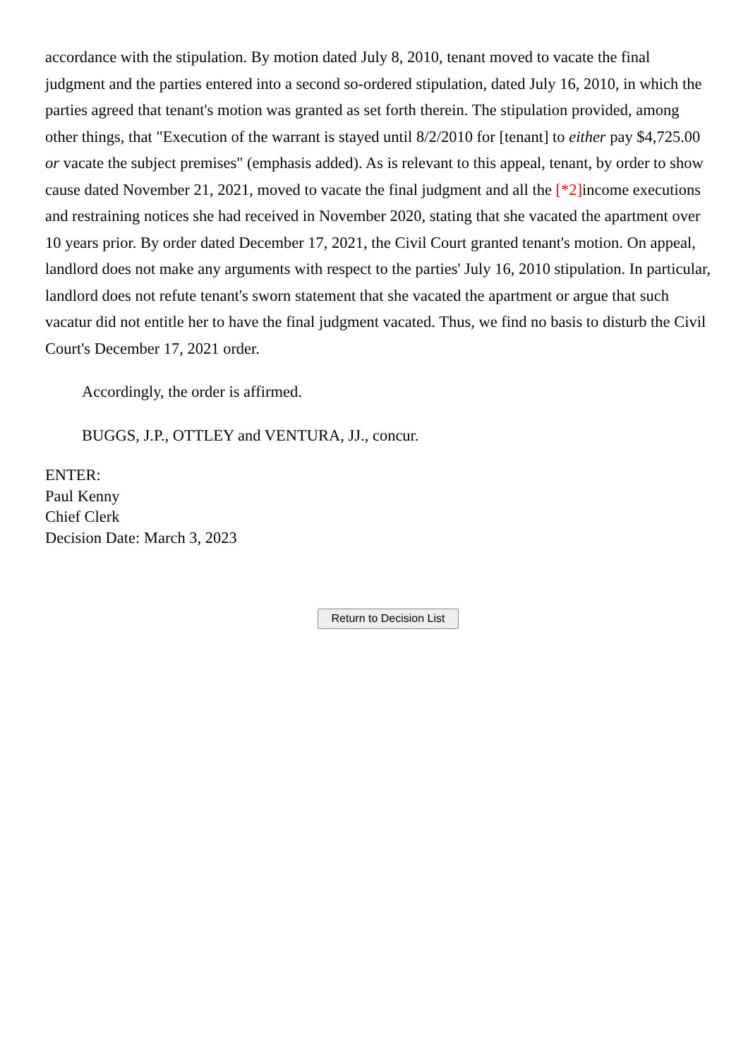accordance with the stipulation. By motion dated July 8, 2010, tenant moved to vacate the final judgment and the parties entered into a second so-ordered stipulation, dated July 16, 2010, in which the parties agreed that tenant's motion was granted as set forth therein. The stipulation provided, among other things, that "Execution of the warrant is stayed until 8/2/2010 for [tenant] to either pay $4,725.00 or vacate the subject premises" (emphasis added). As is relevant to this appeal, tenant, by order to show cause dated November 21, 2021, moved to vacate the final judgment and all the [*2] income executions and restraining notices she had received in November 2020, stating that she vacated the apartment over 10 years prior. By order dated December 17, 2021, the Civil Court granted tenant's motion. On appeal, landlord does not make any arguments with respect to the parties' July 16, 2010 stipulation. In particular, landlord does not refute tenant's sworn statement that she vacated the apartment or argue that such vacatur did not entitle her to have the final judgment vacated. Thus, we find no basis to disturb the Civil Court's December 17, 2021 order.
Accordingly, the order is affirmed.
BUGGS, J.P., OTTLEY and VENTURA, JJ., concur.
ENTER:
Paul Kenny
Chief Clerk
Decision Date: March 3, 2023
Return to Decision List